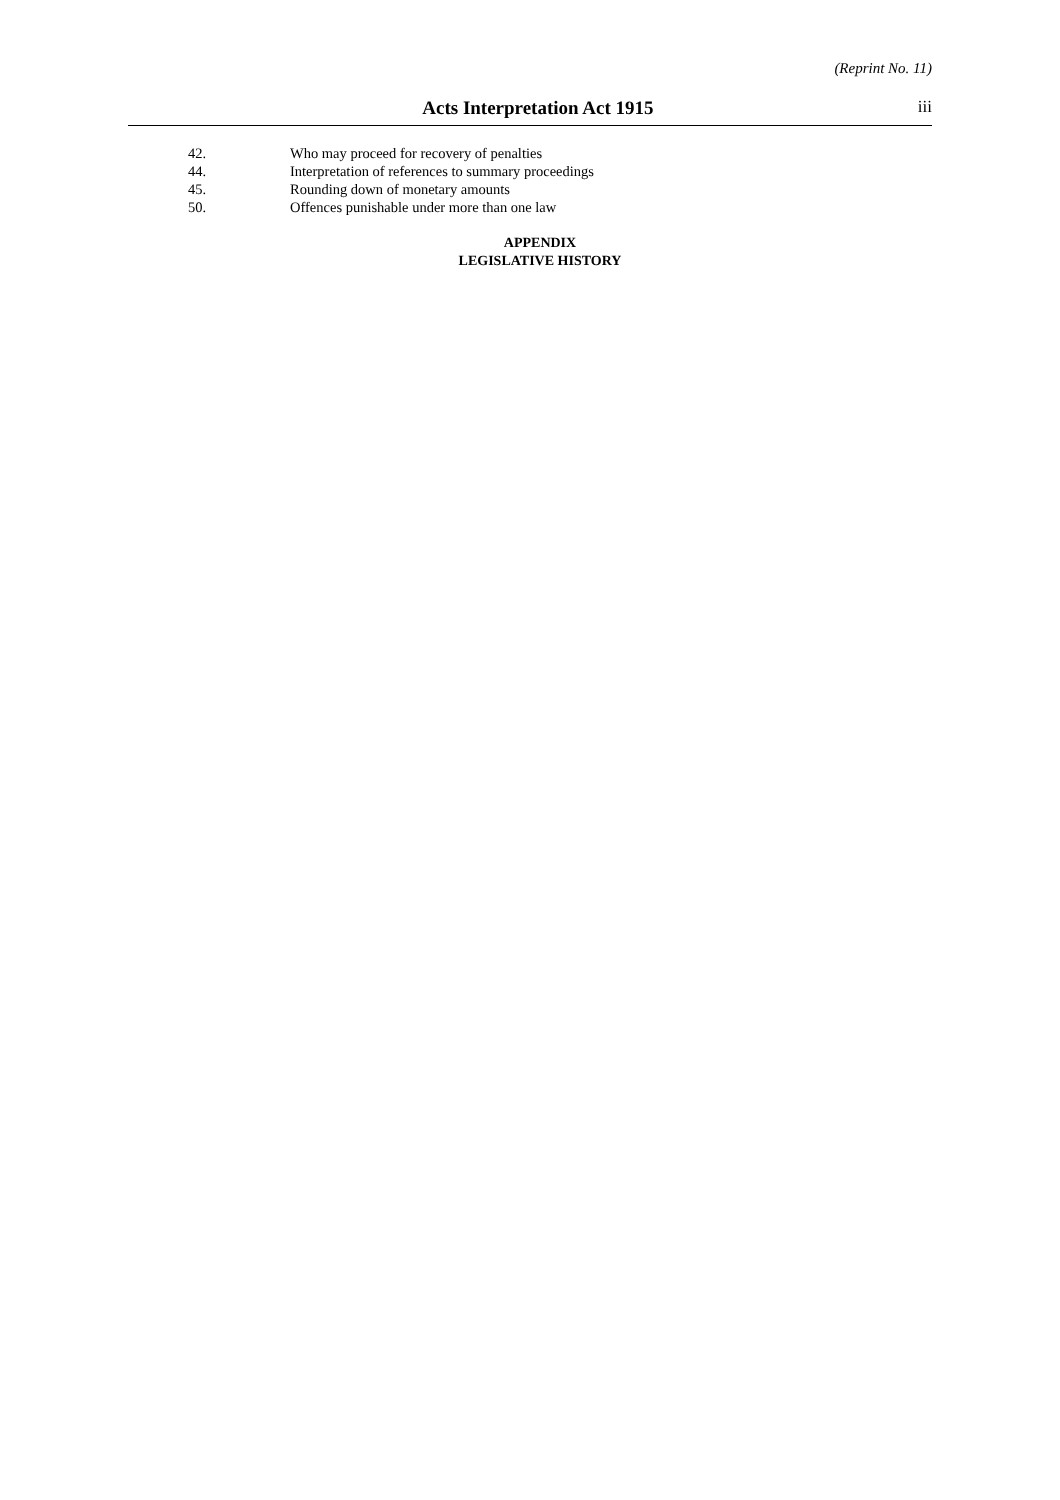(Reprint No. 11)
Acts Interpretation Act 1915 iii
42. Who may proceed for recovery of penalties
44. Interpretation of references to summary proceedings
45. Rounding down of monetary amounts
50. Offences punishable under more than one law
APPENDIX
LEGISLATIVE HISTORY